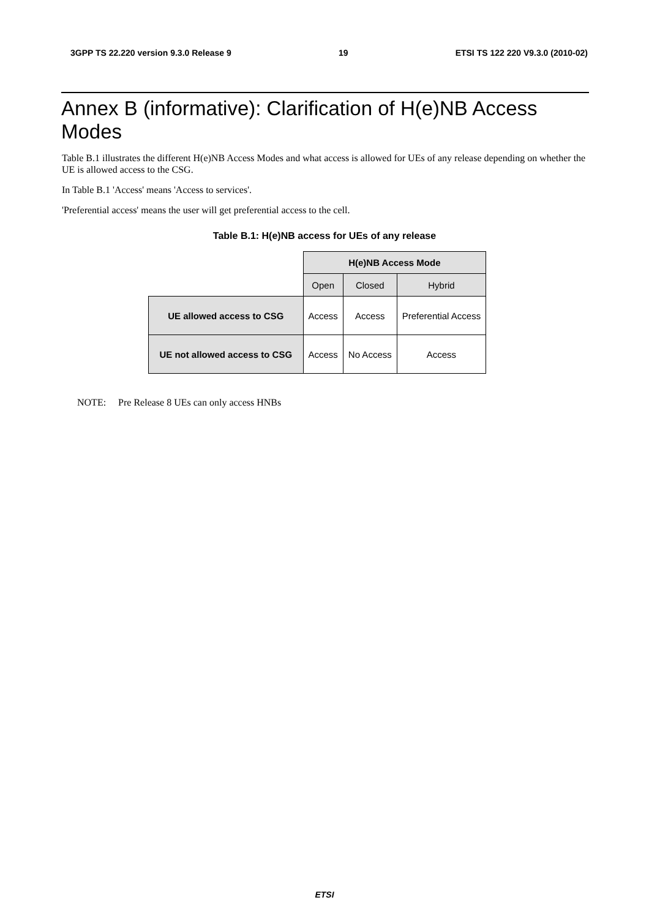3GPP TS 22.220 version 9.3.0 Release 9 19 ETSI TS 122 220 V9.3.0 (2010-02)
Annex B (informative): Clarification of H(e)NB Access Modes
Table B.1 illustrates the different H(e)NB Access Modes and what access is allowed for UEs of any release depending on whether the UE is allowed access to the CSG.
In Table B.1 'Access' means 'Access to services'.
'Preferential access' means the user will get preferential access to the cell.
Table B.1: H(e)NB access for UEs of any release
| | H(e)NB Access Mode | | |
| | Open | Closed | Hybrid |
| UE allowed access to CSG | Access | Access | Preferential Access |
| UE not allowed access to CSG | Access | No Access | Access |
NOTE: Pre Release 8 UEs can only access HNBs
ETSI